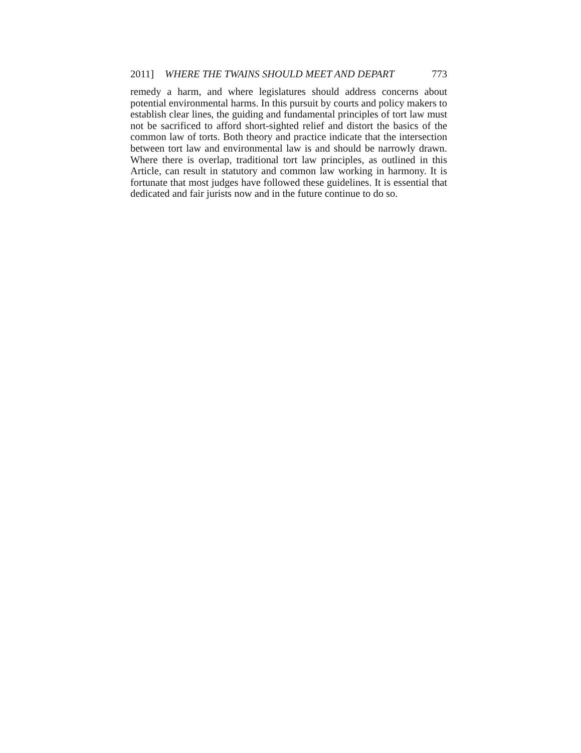2011] WHERE THE TWAINS SHOULD MEET AND DEPART 773
remedy a harm, and where legislatures should address concerns about potential environmental harms. In this pursuit by courts and policy makers to establish clear lines, the guiding and fundamental principles of tort law must not be sacrificed to afford short-sighted relief and distort the basics of the common law of torts. Both theory and practice indicate that the intersection between tort law and environmental law is and should be narrowly drawn. Where there is overlap, traditional tort law principles, as outlined in this Article, can result in statutory and common law working in harmony. It is fortunate that most judges have followed these guidelines. It is essential that dedicated and fair jurists now and in the future continue to do so.